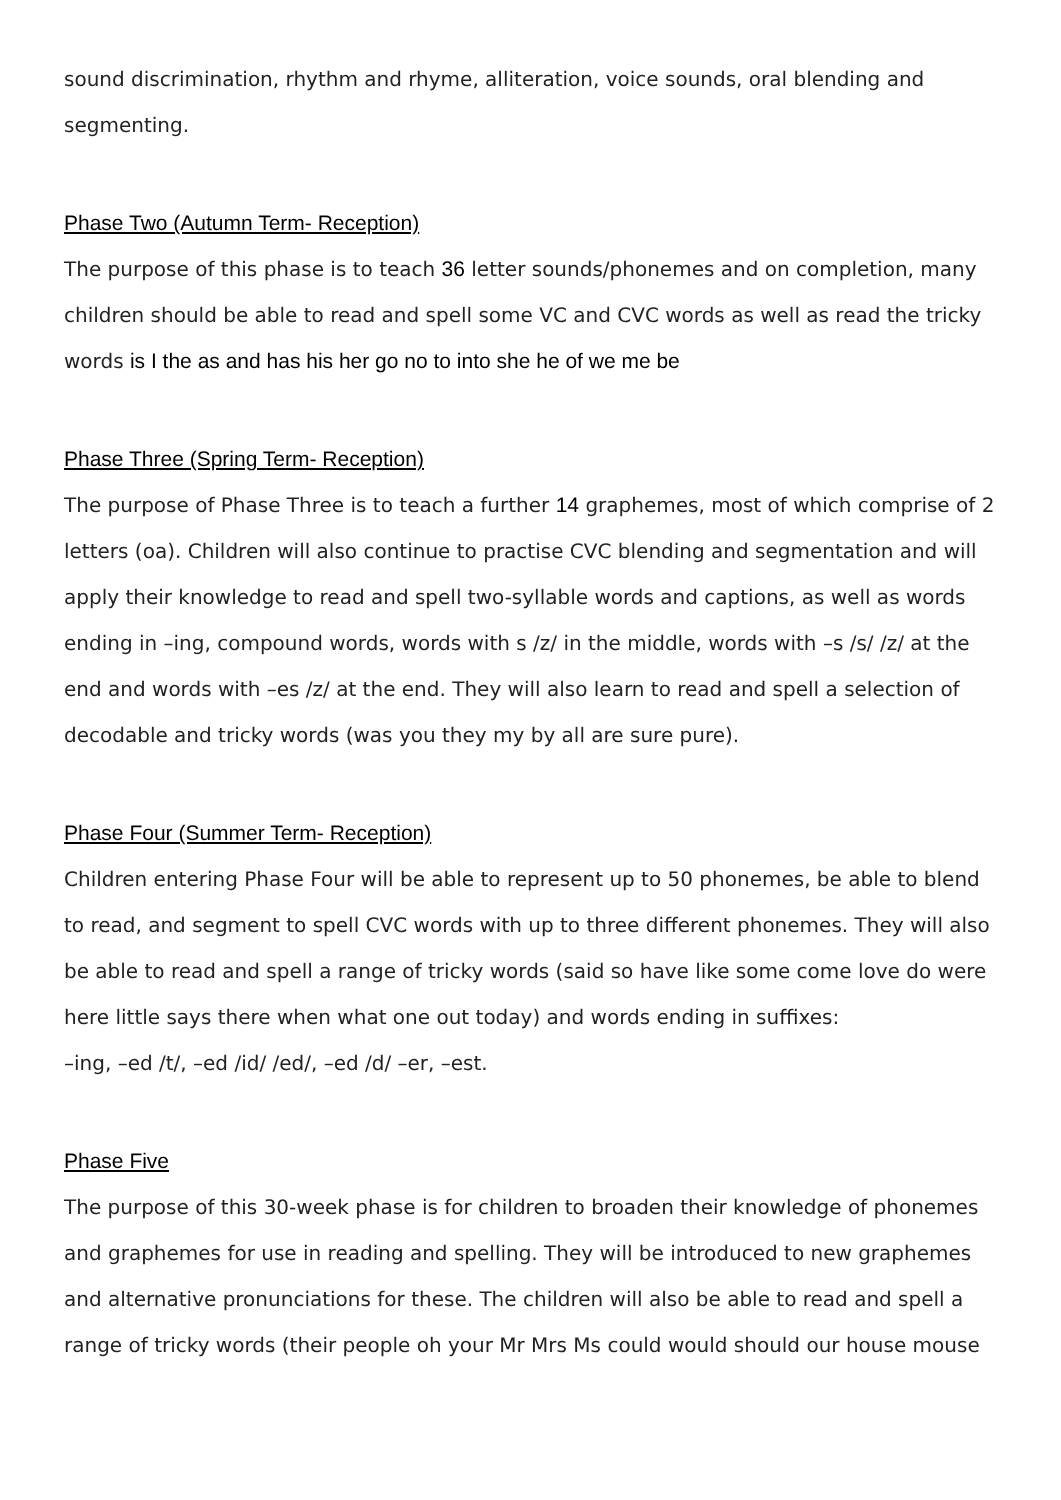sound discrimination, rhythm and rhyme, alliteration, voice sounds, oral blending and segmenting.
Phase Two (Autumn Term- Reception)
The purpose of this phase is to teach 36 letter sounds/phonemes and on completion, many children should be able to read and spell some VC and CVC words as well as read the tricky words is I the as and has his her go no to into she he of we me be
Phase Three (Spring Term- Reception)
The purpose of Phase Three is to teach a further 14 graphemes, most of which comprise of 2 letters (oa). Children will also continue to practise CVC blending and segmentation and will apply their knowledge to read and spell two-syllable words and captions, as well as words ending in –ing, compound words, words with s /z/ in the middle, words with –s /s/ /z/ at the end and words with –es /z/ at the end. They will also learn to read and spell a selection of decodable and tricky words (was you they my by all are sure pure).
Phase Four (Summer Term- Reception)
Children entering Phase Four will be able to represent up to 50 phonemes, be able to blend to read, and segment to spell CVC words with up to three different phonemes. They will also be able to read and spell a range of tricky words (said so have like some come love do were here little says there when what one out today) and words ending in suffixes:
–ing, –ed /t/, –ed /id/ /ed/, –ed /d/ –er, –est.
Phase Five
The purpose of this 30-week phase is for children to broaden their knowledge of phonemes and graphemes for use in reading and spelling. They will be introduced to new graphemes and alternative pronunciations for these. The children will also be able to read and spell a range of tricky words (their people oh your Mr Mrs Ms could would should our house mouse